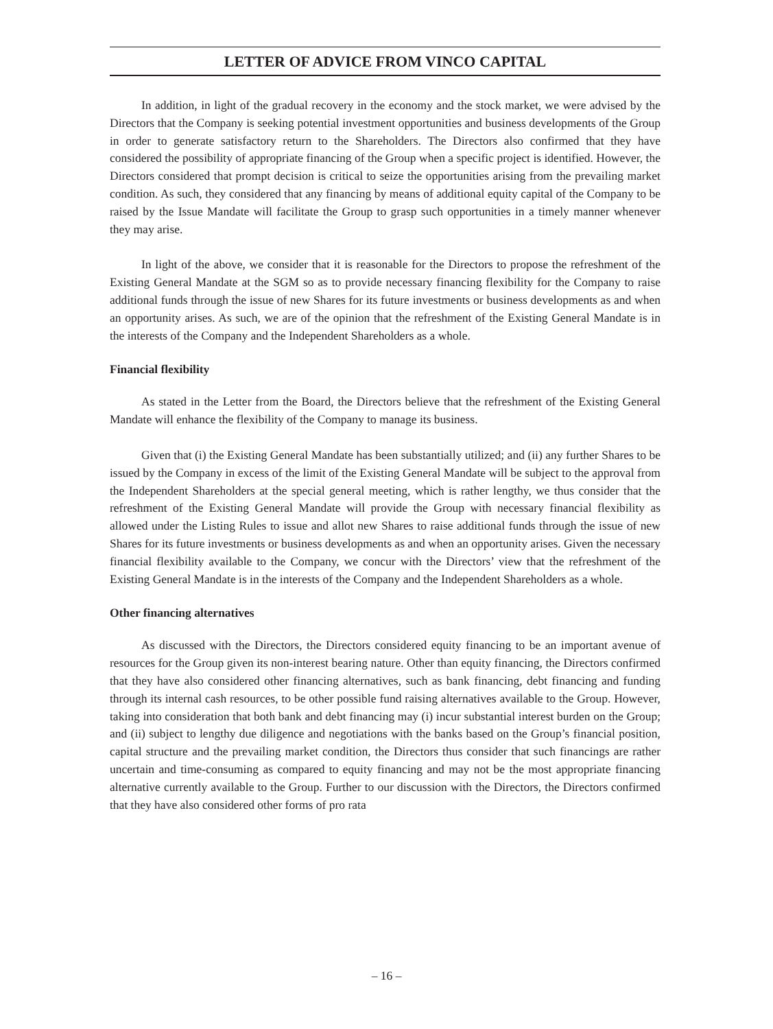LETTER OF ADVICE FROM VINCO CAPITAL
In addition, in light of the gradual recovery in the economy and the stock market, we were advised by the Directors that the Company is seeking potential investment opportunities and business developments of the Group in order to generate satisfactory return to the Shareholders. The Directors also confirmed that they have considered the possibility of appropriate financing of the Group when a specific project is identified. However, the Directors considered that prompt decision is critical to seize the opportunities arising from the prevailing market condition. As such, they considered that any financing by means of additional equity capital of the Company to be raised by the Issue Mandate will facilitate the Group to grasp such opportunities in a timely manner whenever they may arise.
In light of the above, we consider that it is reasonable for the Directors to propose the refreshment of the Existing General Mandate at the SGM so as to provide necessary financing flexibility for the Company to raise additional funds through the issue of new Shares for its future investments or business developments as and when an opportunity arises. As such, we are of the opinion that the refreshment of the Existing General Mandate is in the interests of the Company and the Independent Shareholders as a whole.
Financial flexibility
As stated in the Letter from the Board, the Directors believe that the refreshment of the Existing General Mandate will enhance the flexibility of the Company to manage its business.
Given that (i) the Existing General Mandate has been substantially utilized; and (ii) any further Shares to be issued by the Company in excess of the limit of the Existing General Mandate will be subject to the approval from the Independent Shareholders at the special general meeting, which is rather lengthy, we thus consider that the refreshment of the Existing General Mandate will provide the Group with necessary financial flexibility as allowed under the Listing Rules to issue and allot new Shares to raise additional funds through the issue of new Shares for its future investments or business developments as and when an opportunity arises. Given the necessary financial flexibility available to the Company, we concur with the Directors’ view that the refreshment of the Existing General Mandate is in the interests of the Company and the Independent Shareholders as a whole.
Other financing alternatives
As discussed with the Directors, the Directors considered equity financing to be an important avenue of resources for the Group given its non-interest bearing nature. Other than equity financing, the Directors confirmed that they have also considered other financing alternatives, such as bank financing, debt financing and funding through its internal cash resources, to be other possible fund raising alternatives available to the Group. However, taking into consideration that both bank and debt financing may (i) incur substantial interest burden on the Group; and (ii) subject to lengthy due diligence and negotiations with the banks based on the Group’s financial position, capital structure and the prevailing market condition, the Directors thus consider that such financings are rather uncertain and time-consuming as compared to equity financing and may not be the most appropriate financing alternative currently available to the Group. Further to our discussion with the Directors, the Directors confirmed that they have also considered other forms of pro rata
– 16 –